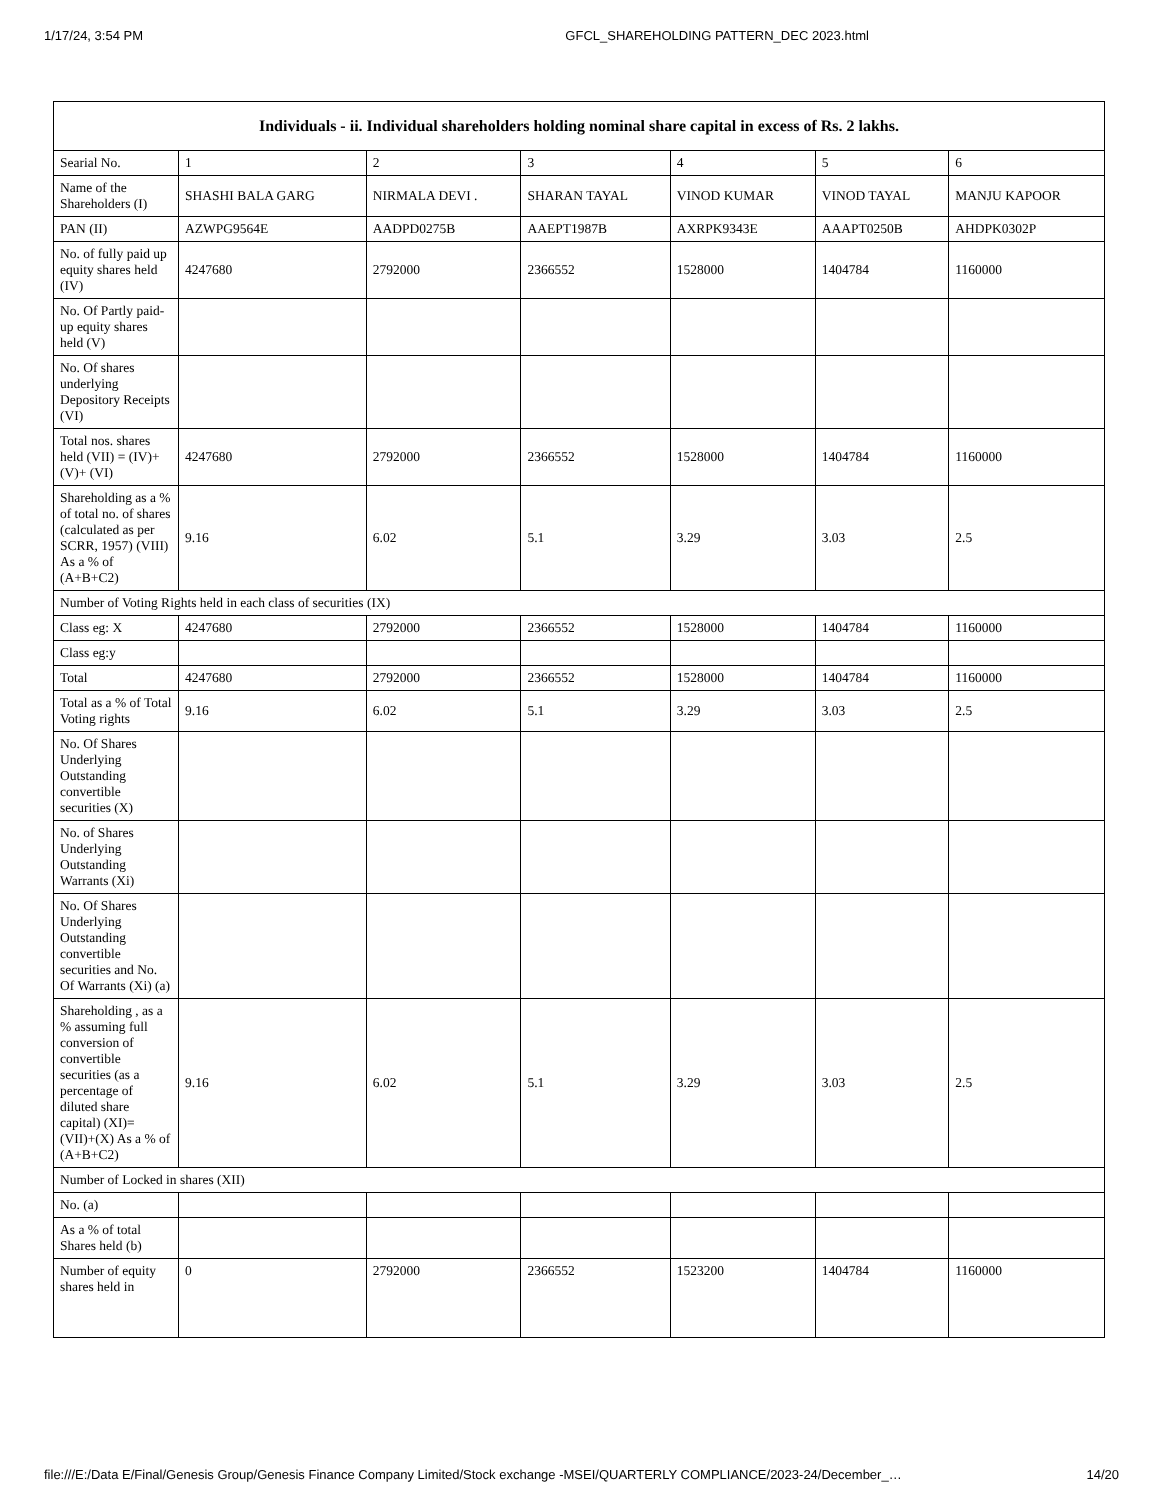1/17/24, 3:54 PM GFCL_SHAREHOLDING PATTERN_DEC 2023.html
| Individuals - ii. Individual shareholders holding nominal share capital in excess of Rs. 2 lakhs. | | | | | | |
| --- | --- | --- | --- | --- | --- | --- |
| Searial No. | 1 | 2 | 3 | 4 | 5 | 6 |
| Name of the Shareholders (I) | SHASHI BALA GARG | NIRMALA DEVI . | SHARAN TAYAL | VINOD KUMAR | VINOD TAYAL | MANJU KAPOOR |
| PAN (II) | AZWPG9564E | AADPD0275B | AAEPT1987B | AXRPK9343E | AAAPT0250B | AHDPK0302P |
| No. of fully paid up equity shares held (IV) | 4247680 | 2792000 | 2366552 | 1528000 | 1404784 | 1160000 |
| No. Of Partly paid-up equity shares held (V) | | | | | | |
| No. Of shares underlying Depository Receipts (VI) | | | | | | |
| Total nos. shares held (VII) = (IV)+(V)+ (VI) | 4247680 | 2792000 | 2366552 | 1528000 | 1404784 | 1160000 |
| Shareholding as a % of total no. of shares (calculated as per SCRR, 1957) (VIII) As a % of (A+B+C2) | 9.16 | 6.02 | 5.1 | 3.29 | 3.03 | 2.5 |
| Number of Voting Rights held in each class of securities (IX) | | | | | | |
| Class eg: X | 4247680 | 2792000 | 2366552 | 1528000 | 1404784 | 1160000 |
| Class eg:y | | | | | | |
| Total | 4247680 | 2792000 | 2366552 | 1528000 | 1404784 | 1160000 |
| Total as a % of Total Voting rights | 9.16 | 6.02 | 5.1 | 3.29 | 3.03 | 2.5 |
| No. Of Shares Underlying Outstanding convertible securities (X) | | | | | | |
| No. of Shares Underlying Outstanding Warrants (Xi) | | | | | | |
| No. Of Shares Underlying Outstanding convertible securities and No. Of Warrants (Xi) (a) | | | | | | |
| Shareholding , as a % assuming full conversion of convertible securities (as a percentage of diluted share capital) (XI)= (VII)+(X) As a % of (A+B+C2) | 9.16 | 6.02 | 5.1 | 3.29 | 3.03 | 2.5 |
| Number of Locked in shares (XII) | | | | | | |
| No. (a) | | | | | | |
| As a % of total Shares held (b) | | | | | | |
| Number of equity shares held in | 0 | 2792000 | 2366552 | 1523200 | 1404784 | 1160000 |
file:///E:/Data E/Final/Genesis Group/Genesis Finance Company Limited/Stock exchange -MSEI/QUARTERLY COMPLIANCE/2023-24/December_… 14/20